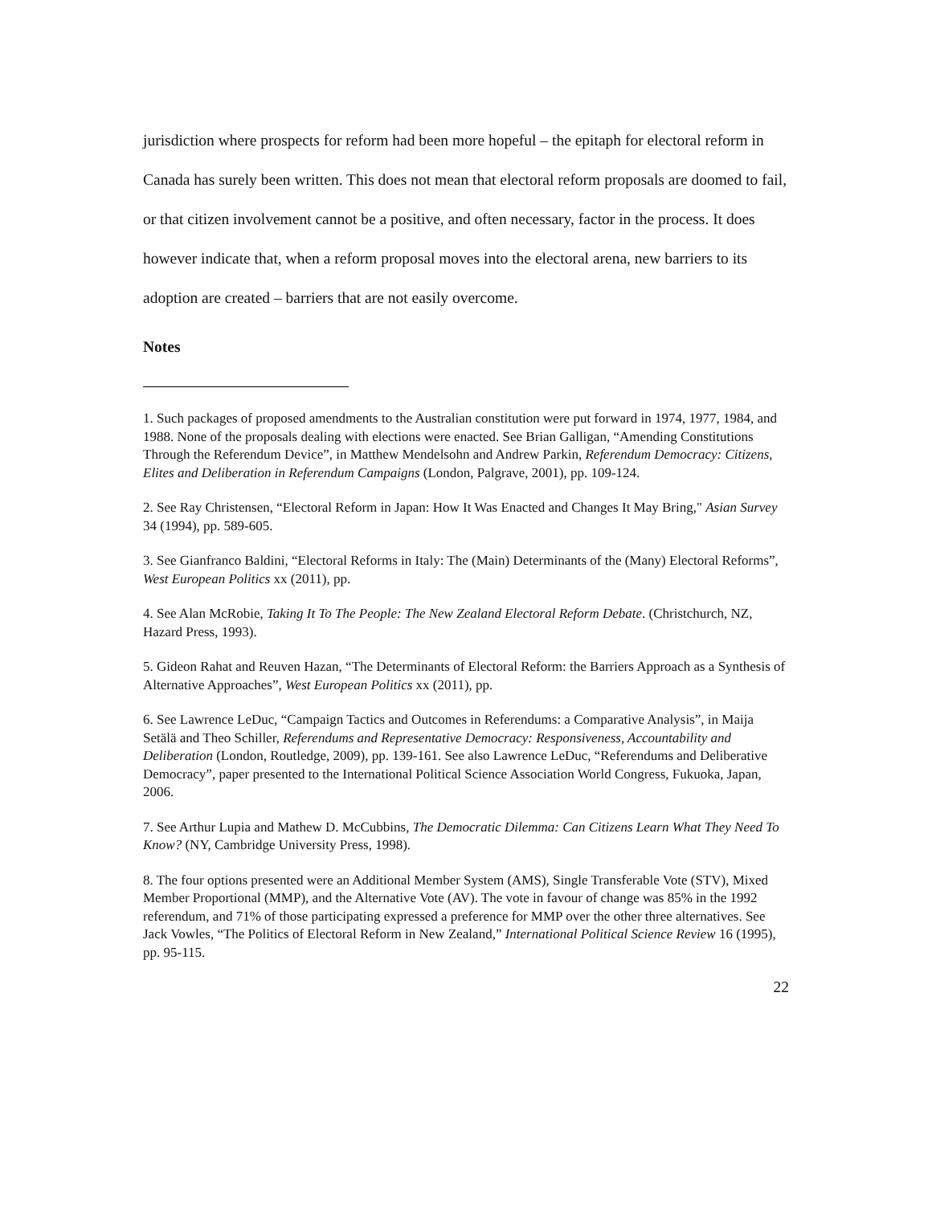jurisdiction where prospects for reform had been more hopeful – the epitaph for electoral reform in Canada has surely been written. This does not mean that electoral reform proposals are doomed to fail, or that citizen involvement cannot be a positive, and often necessary, factor in the process. It does however indicate that, when a reform proposal moves into the electoral arena, new barriers to its adoption are created – barriers that are not easily overcome.
Notes
1. Such packages of proposed amendments to the Australian constitution were put forward in 1974, 1977, 1984, and 1988. None of the proposals dealing with elections were enacted. See Brian Galligan, “Amending Constitutions Through the Referendum Device”, in Matthew Mendelsohn and Andrew Parkin, Referendum Democracy: Citizens, Elites and Deliberation in Referendum Campaigns (London, Palgrave, 2001), pp. 109-124.
2. See Ray Christensen, “Electoral Reform in Japan: How It Was Enacted and Changes It May Bring," Asian Survey 34 (1994), pp. 589-605.
3. See Gianfranco Baldini, “Electoral Reforms in Italy: The (Main) Determinants of the (Many) Electoral Reforms”, West European Politics xx (2011), pp.
4. See Alan McRobie, Taking It To The People: The New Zealand Electoral Reform Debate. (Christchurch, NZ, Hazard Press, 1993).
5. Gideon Rahat and Reuven Hazan, “The Determinants of Electoral Reform: the Barriers Approach as a Synthesis of Alternative Approaches”, West European Politics xx (2011), pp.
6. See Lawrence LeDuc, “Campaign Tactics and Outcomes in Referendums: a Comparative Analysis”, in Maija Setälä and Theo Schiller, Referendums and Representative Democracy: Responsiveness, Accountability and Deliberation (London, Routledge, 2009), pp. 139-161. See also Lawrence LeDuc, “Referendums and Deliberative Democracy”, paper presented to the International Political Science Association World Congress, Fukuoka, Japan, 2006.
7. See Arthur Lupia and Mathew D. McCubbins, The Democratic Dilemma: Can Citizens Learn What They Need To Know? (NY, Cambridge University Press, 1998).
8. The four options presented were an Additional Member System (AMS), Single Transferable Vote (STV), Mixed Member Proportional (MMP), and the Alternative Vote (AV). The vote in favour of change was 85% in the 1992 referendum, and 71% of those participating expressed a preference for MMP over the other three alternatives. See Jack Vowles, “The Politics of Electoral Reform in New Zealand,” International Political Science Review 16 (1995), pp. 95-115.
22